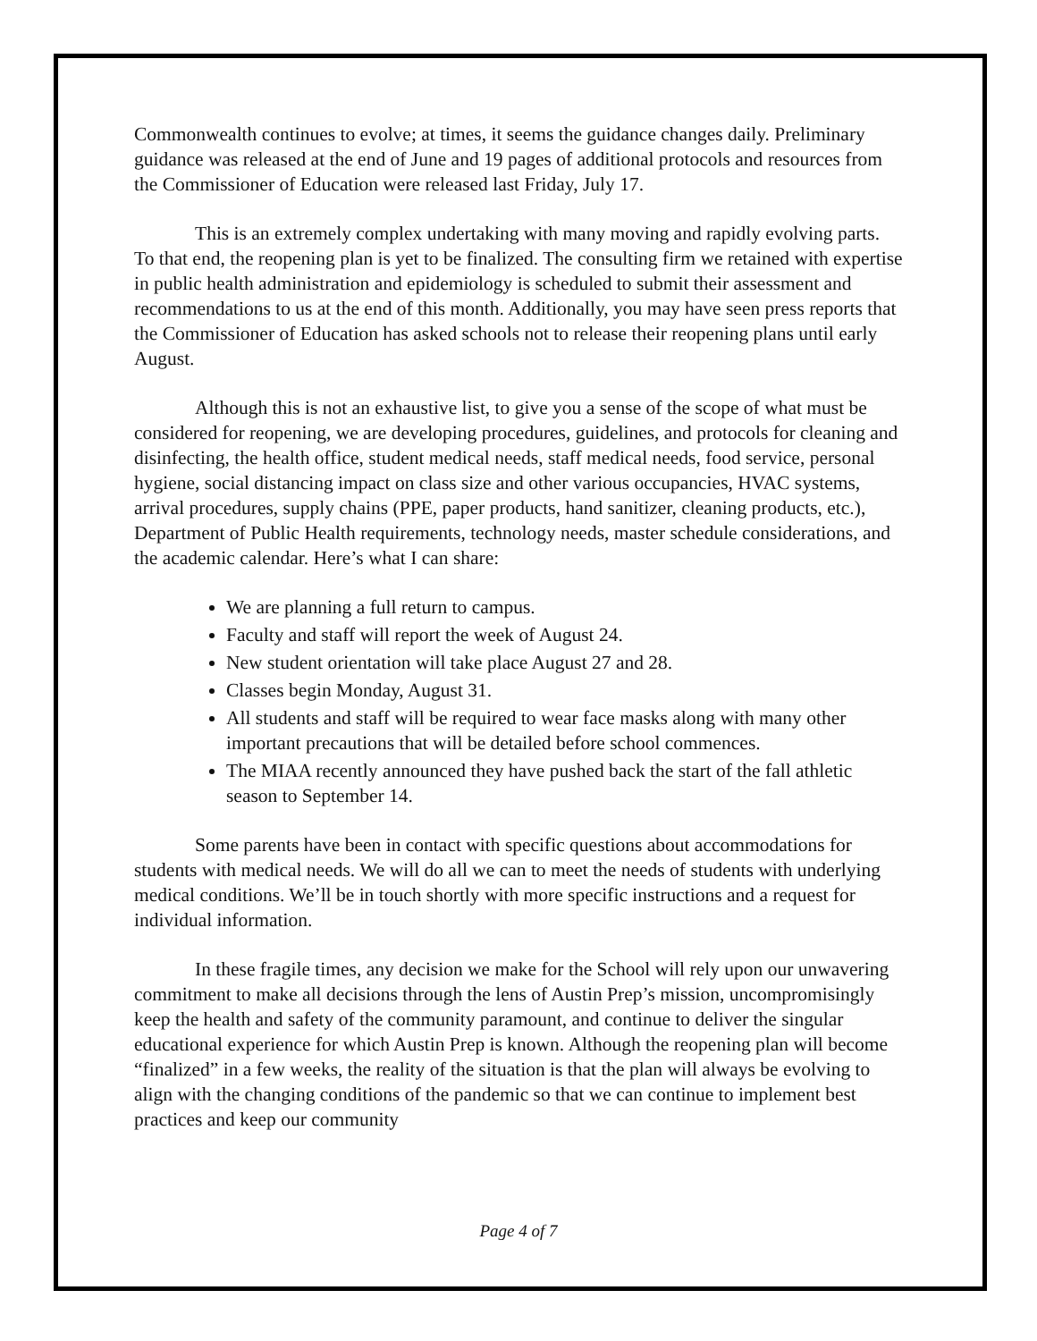Commonwealth continues to evolve; at times, it seems the guidance changes daily. Preliminary guidance was released at the end of June and 19 pages of additional protocols and resources from the Commissioner of Education were released last Friday, July 17.
This is an extremely complex undertaking with many moving and rapidly evolving parts. To that end, the reopening plan is yet to be finalized. The consulting firm we retained with expertise in public health administration and epidemiology is scheduled to submit their assessment and recommendations to us at the end of this month. Additionally, you may have seen press reports that the Commissioner of Education has asked schools not to release their reopening plans until early August.
Although this is not an exhaustive list, to give you a sense of the scope of what must be considered for reopening, we are developing procedures, guidelines, and protocols for cleaning and disinfecting, the health office, student medical needs, staff medical needs, food service, personal hygiene, social distancing impact on class size and other various occupancies, HVAC systems, arrival procedures, supply chains (PPE, paper products, hand sanitizer, cleaning products, etc.), Department of Public Health requirements, technology needs, master schedule considerations, and the academic calendar. Here’s what I can share:
We are planning a full return to campus.
Faculty and staff will report the week of August 24.
New student orientation will take place August 27 and 28.
Classes begin Monday, August 31.
All students and staff will be required to wear face masks along with many other important precautions that will be detailed before school commences.
The MIAA recently announced they have pushed back the start of the fall athletic season to September 14.
Some parents have been in contact with specific questions about accommodations for students with medical needs. We will do all we can to meet the needs of students with underlying medical conditions. We’ll be in touch shortly with more specific instructions and a request for individual information.
In these fragile times, any decision we make for the School will rely upon our unwavering commitment to make all decisions through the lens of Austin Prep’s mission, uncompromisingly keep the health and safety of the community paramount, and continue to deliver the singular educational experience for which Austin Prep is known. Although the reopening plan will become “finalized” in a few weeks, the reality of the situation is that the plan will always be evolving to align with the changing conditions of the pandemic so that we can continue to implement best practices and keep our community
Page 4 of 7